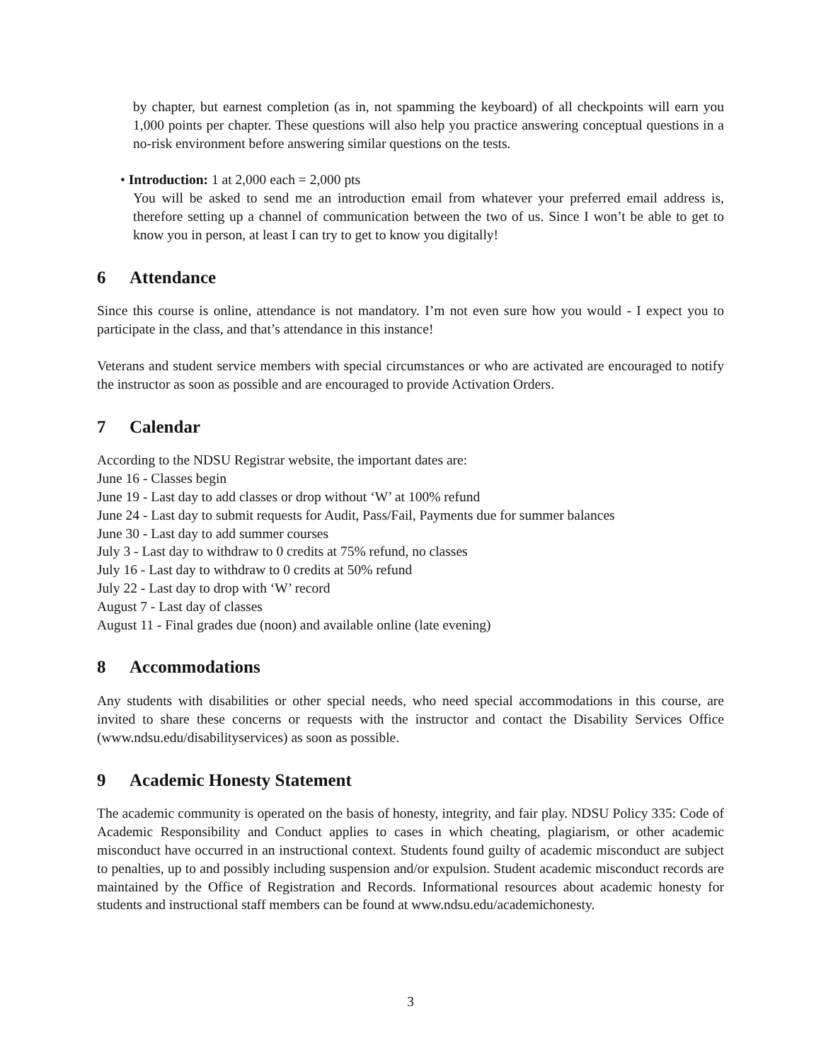by chapter, but earnest completion (as in, not spamming the keyboard) of all checkpoints will earn you 1,000 points per chapter. These questions will also help you practice answering conceptual questions in a no-risk environment before answering similar questions on the tests.
• Introduction: 1 at 2,000 each = 2,000 pts
You will be asked to send me an introduction email from whatever your preferred email address is, therefore setting up a channel of communication between the two of us. Since I won’t be able to get to know you in person, at least I can try to get to know you digitally!
6 Attendance
Since this course is online, attendance is not mandatory. I’m not even sure how you would - I expect you to participate in the class, and that’s attendance in this instance!
Veterans and student service members with special circumstances or who are activated are encouraged to notify the instructor as soon as possible and are encouraged to provide Activation Orders.
7 Calendar
According to the NDSU Registrar website, the important dates are:
June 16 - Classes begin
June 19 - Last day to add classes or drop without ‘W’ at 100% refund
June 24 - Last day to submit requests for Audit, Pass/Fail, Payments due for summer balances
June 30 - Last day to add summer courses
July 3 - Last day to withdraw to 0 credits at 75% refund, no classes
July 16 - Last day to withdraw to 0 credits at 50% refund
July 22 - Last day to drop with ‘W’ record
August 7 - Last day of classes
August 11 - Final grades due (noon) and available online (late evening)
8 Accommodations
Any students with disabilities or other special needs, who need special accommodations in this course, are invited to share these concerns or requests with the instructor and contact the Disability Services Office (www.ndsu.edu/disabilityservices) as soon as possible.
9 Academic Honesty Statement
The academic community is operated on the basis of honesty, integrity, and fair play. NDSU Policy 335: Code of Academic Responsibility and Conduct applies to cases in which cheating, plagiarism, or other academic misconduct have occurred in an instructional context. Students found guilty of academic misconduct are subject to penalties, up to and possibly including suspension and/or expulsion. Student academic misconduct records are maintained by the Office of Registration and Records. Informational resources about academic honesty for students and instructional staff members can be found at www.ndsu.edu/academichonesty.
3